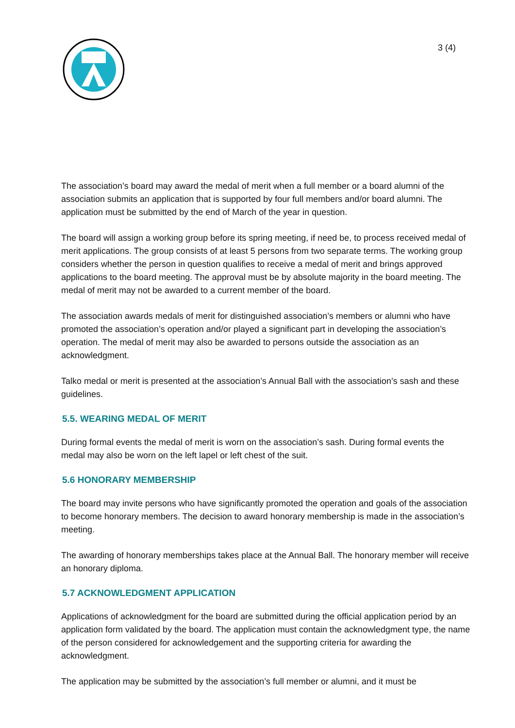3 (4)
The association’s board may award the medal of merit when a full member or a board alumni of the association submits an application that is supported by four full members and/or board alumni. The application must be submitted by the end of March of the year in question.
The board will assign a working group before its spring meeting, if need be, to process received medal of merit applications. The group consists of at least 5 persons from two separate terms. The working group considers whether the person in question qualifies to receive a medal of merit and brings approved applications to the board meeting. The approval must be by absolute majority in the board meeting. The medal of merit may not be awarded to a current member of the board.
The association awards medals of merit for distinguished association’s members or alumni who have promoted the association’s operation and/or played a significant part in developing the association’s operation. The medal of merit may also be awarded to persons outside the association as an acknowledgment.
Talko medal or merit is presented at the association’s Annual Ball with the association’s sash and these guidelines.
5.5. WEARING MEDAL OF MERIT
During formal events the medal of merit is worn on the association’s sash. During formal events the medal may also be worn on the left lapel or left chest of the suit.
5.6 HONORARY MEMBERSHIP
The board may invite persons who have significantly promoted the operation and goals of the association to become honorary members. The decision to award honorary membership is made in the association’s meeting.
The awarding of honorary memberships takes place at the Annual Ball. The honorary member will receive an honorary diploma.
5.7 ACKNOWLEDGMENT APPLICATION
Applications of acknowledgment for the board are submitted during the official application period by an application form validated by the board. The application must contain the acknowledgment type, the name of the person considered for acknowledgement and the supporting criteria for awarding the acknowledgment.
The application may be submitted by the association’s full member or alumni, and it must be